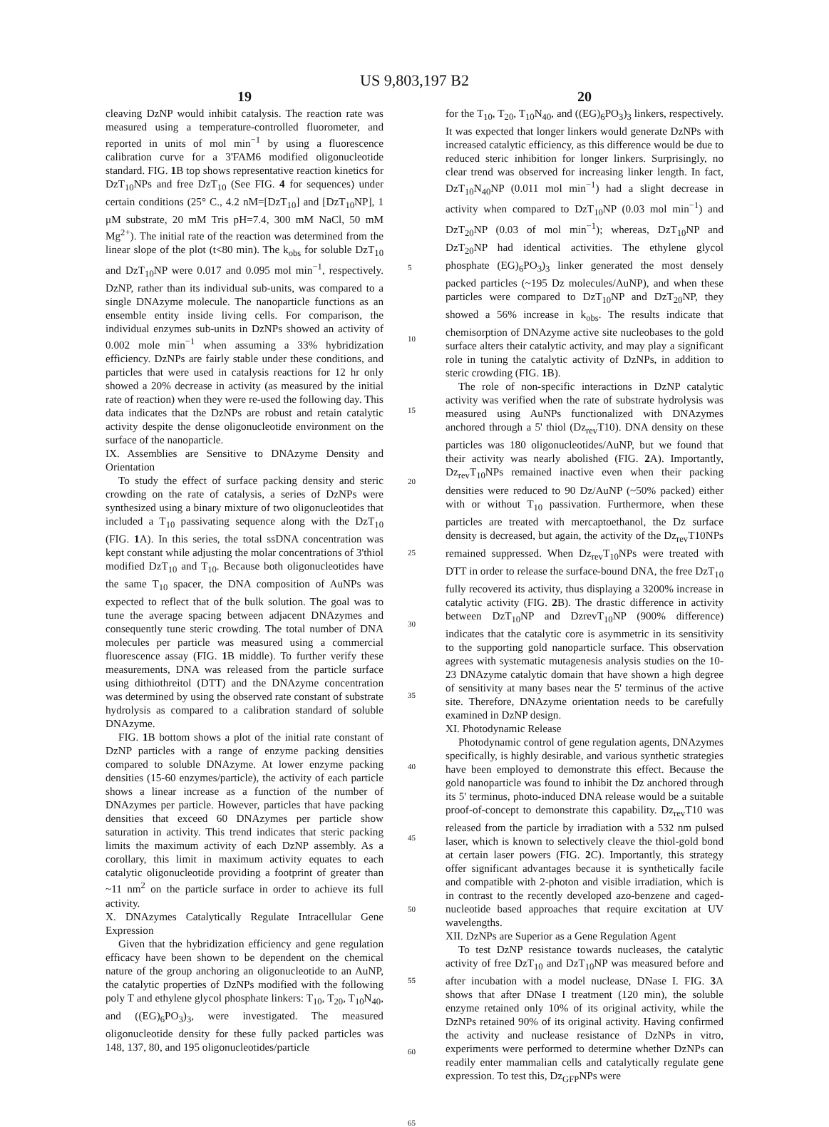US 9,803,197 B2
19
cleaving DzNP would inhibit catalysis. The reaction rate was measured using a temperature-controlled fluorometer, and reported in units of mol min<sup>−1</sup> by using a fluorescence calibration curve for a 3'FAM6 modified oligonucleotide standard. FIG. 1 B top shows representative reaction kinetics for DzT<sub>10</sub>NPs and free DzT<sub>10</sub> (See FIG. 4 for sequences) under certain conditions (25° C., 4.2 nM=[DzT<sub>10</sub>] and [DzT<sub>10</sub>NP], 1 μM substrate, 20 mM Tris pH=7.4, 300 mM NaCl, 50 mM Mg<sup>2+</sup>). The initial rate of the reaction was determined from the linear slope of the plot (t<80 min). The k<sub>obs</sub> for soluble DzT<sub>10</sub> and DzT<sub>10</sub>NP were 0.017 and 0.095 mol min<sup>−1</sup>, respectively. DzNP, rather than its individual sub-units, was compared to a single DNAzyme molecule. The nanoparticle functions as an ensemble entity inside living cells. For comparison, the individual enzymes sub-units in DzNPs showed an activity of 0.002 mole min<sup>−1</sup> when assuming a 33% hybridization efficiency. DzNPs are fairly stable under these conditions, and particles that were used in catalysis reactions for 12 hr only showed a 20% decrease in activity (as measured by the initial rate of reaction) when they were re-used the following day. This data indicates that the DzNPs are robust and retain catalytic activity despite the dense oligonucleotide environment on the surface of the nanoparticle.
IX. Assemblies are Sensitive to DNAzyme Density and Orientation
To study the effect of surface packing density and steric crowding on the rate of catalysis, a series of DzNPs were synthesized using a binary mixture of two oligonucleotides that included a T<sub>10</sub> passivating sequence along with the DzT<sub>10</sub> (FIG. 1 A). In this series, the total ssDNA concentration was kept constant while adjusting the molar concentrations of 3'thiol modified DzT<sub>10</sub> and T<sub>10</sub>. Because both oligonucleotides have the same T<sub>10</sub> spacer, the DNA composition of AuNPs was expected to reflect that of the bulk solution. The goal was to tune the average spacing between adjacent DNAzymes and consequently tune steric crowding. The total number of DNA molecules per particle was measured using a commercial fluorescence assay (FIG. 1 B middle). To further verify these measurements, DNA was released from the particle surface using dithiothreitol (DTT) and the DNAzyme concentration was determined by using the observed rate constant of substrate hydrolysis as compared to a calibration standard of soluble DNAzyme.
FIG. 1 B bottom shows a plot of the initial rate constant of DzNP particles with a range of enzyme packing densities compared to soluble DNAzyme. At lower enzyme packing densities (15-60 enzymes/particle), the activity of each particle shows a linear increase as a function of the number of DNAzymes per particle. However, particles that have packing densities that exceed 60 DNAzymes per particle show saturation in activity. This trend indicates that steric packing limits the maximum activity of each DzNP assembly. As a corollary, this limit in maximum activity equates to each catalytic oligonucleotide providing a footprint of greater than ~11 nm<sup>2</sup> on the particle surface in order to achieve its full activity.
X. DNAzymes Catalytically Regulate Intracellular Gene Expression
Given that the hybridization efficiency and gene regulation efficacy have been shown to be dependent on the chemical nature of the group anchoring an oligonucleotide to an AuNP, the catalytic properties of DzNPs modified with the following poly T and ethylene glycol phosphate linkers: T<sub>10</sub>, T<sub>20</sub>, T<sub>10</sub>N<sub>40</sub>, and ((EG)<sub>6</sub>PO<sub>3</sub>)<sub>3</sub>, were investigated. The measured oligonucleotide density for these fully packed particles was 148, 137, 80, and 195 oligonucleotides/particle
5
10
15
20
25
30
35
40
45
50
55
60
65
20
for the T<sub>10</sub>, T<sub>20</sub>, T<sub>10</sub>N<sub>40</sub>, and ((EG)<sub>6</sub>PO<sub>3</sub>)<sub>3</sub> linkers, respectively. It was expected that longer linkers would generate DzNPs with increased catalytic efficiency, as this difference would be due to reduced steric inhibition for longer linkers. Surprisingly, no clear trend was observed for increasing linker length. In fact, DzT<sub>10</sub>N<sub>40</sub>NP (0.011 mol min<sup>−1</sup>) had a slight decrease in activity when compared to DzT<sub>10</sub>NP (0.03 mol min<sup>−1</sup>) and DzT<sub>20</sub>NP (0.03 of mol min<sup>−1</sup>); whereas, DzT<sub>10</sub>NP and DzT<sub>20</sub>NP had identical activities. The ethylene glycol phosphate (EG)<sub>6</sub>PO<sub>3</sub>)<sub>3</sub> linker generated the most densely packed particles (~195 Dz molecules/AuNP), and when these particles were compared to DzT<sub>10</sub>NP and DzT<sub>20</sub>NP, they showed a 56% increase in k<sub>obs</sub>. The results indicate that chemisorption of DNAzyme active site nucleobases to the gold surface alters their catalytic activity, and may play a significant role in tuning the catalytic activity of DzNPs, in addition to steric crowding (FIG. 1 B).
The role of non-specific interactions in DzNP catalytic activity was verified when the rate of substrate hydrolysis was measured using AuNPs functionalized with DNAzymes anchored through a 5' thiol (Dz<sub>rev</sub>T10). DNA density on these particles was 180 oligonucleotides/AuNP, but we found that their activity was nearly abolished (FIG. 2 A). Importantly, Dz<sub>rev</sub>T<sub>10</sub>NPs remained inactive even when their packing densities were reduced to 90 Dz/AuNP (~50% packed) either with or without T<sub>10</sub> passivation. Furthermore, when these particles are treated with mercaptoethanol, the Dz surface density is decreased, but again, the activity of the Dz<sub>rev</sub>T10NPs remained suppressed. When Dz<sub>rev</sub>T<sub>10</sub>NPs were treated with DTT in order to release the surface-bound DNA, the free DzT<sub>10</sub> fully recovered its activity, thus displaying a 3200% increase in catalytic activity (FIG. 2 B). The drastic difference in activity between DzT<sub>10</sub>NP and DzrevT<sub>10</sub>NP (900% difference) indicates that the catalytic core is asymmetric in its sensitivity to the supporting gold nanoparticle surface. This observation agrees with systematic mutagenesis analysis studies on the 10-23 DNAzyme catalytic domain that have shown a high degree of sensitivity at many bases near the 5' terminus of the active site. Therefore, DNAzyme orientation needs to be carefully examined in DzNP design.
XI. Photodynamic Release
Photodynamic control of gene regulation agents, DNAzymes specifically, is highly desirable, and various synthetic strategies have been employed to demonstrate this effect. Because the gold nanoparticle was found to inhibit the Dz anchored through its 5' terminus, photo-induced DNA release would be a suitable proof-of-concept to demonstrate this capability. Dz<sub>rev</sub>T10 was released from the particle by irradiation with a 532 nm pulsed laser, which is known to selectively cleave the thiol-gold bond at certain laser powers (FIG. 2 C). Importantly, this strategy offer significant advantages because it is synthetically facile and compatible with 2-photon and visible irradiation, which is in contrast to the recently developed azo-benzene and caged-nucleotide based approaches that require excitation at UV wavelengths.
XII. DzNPs are Superior as a Gene Regulation Agent
To test DzNP resistance towards nucleases, the catalytic activity of free DzT<sub>10</sub> and DzT<sub>10</sub>NP was measured before and after incubation with a model nuclease, DNase I. FIG. 3 A shows that after DNase I treatment (120 min), the soluble enzyme retained only 10% of its original activity, while the DzNPs retained 90% of its original activity. Having confirmed the activity and nuclease resistance of DzNPs in vitro, experiments were performed to determine whether DzNPs can readily enter mammalian cells and catalytically regulate gene expression. To test this, Dz<sub>GFP</sub>NPs were